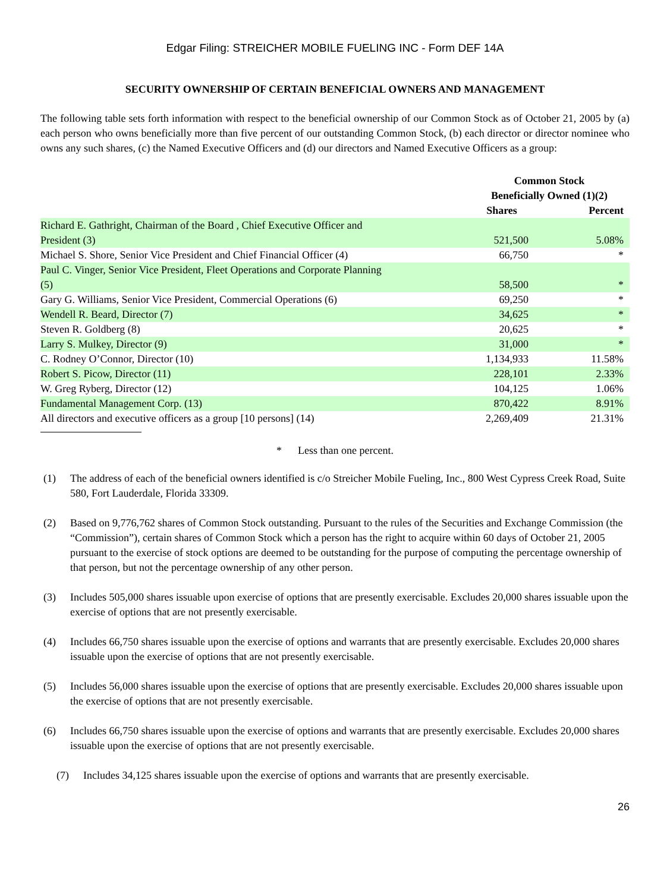Edgar Filing: STREICHER MOBILE FUELING INC - Form DEF 14A
SECURITY OWNERSHIP OF CERTAIN BENEFICIAL OWNERS AND MANAGEMENT
The following table sets forth information with respect to the beneficial ownership of our Common Stock as of October 21, 2005 by (a) each person who owns beneficially more than five percent of our outstanding Common Stock, (b) each director or director nominee who owns any such shares, (c) the Named Executive Officers and (d) our directors and Named Executive Officers as a group:
| | Common Stock Beneficially Owned (1)(2) | |
| --- | --- | --- |
| | Shares | Percent |
| Richard E. Gathright, Chairman of the Board , Chief Executive Officer and President (3) | 521,500 | 5.08% |
| Michael S. Shore, Senior Vice President and Chief Financial Officer (4) | 66,750 | * |
| Paul C. Vinger, Senior Vice President, Fleet Operations and Corporate Planning (5) | 58,500 | * |
| Gary G. Williams, Senior Vice President, Commercial Operations (6) | 69,250 | * |
| Wendell R. Beard, Director (7) | 34,625 | * |
| Steven R. Goldberg (8) | 20,625 | * |
| Larry S. Mulkey, Director (9) | 31,000 | * |
| C. Rodney O’Connor, Director (10) | 1,134,933 | 11.58% |
| Robert S. Picow, Director (11) | 228,101 | 2.33% |
| W. Greg Ryberg, Director (12) | 104,125 | 1.06% |
| Fundamental Management Corp. (13) | 870,422 | 8.91% |
| All directors and executive officers as a group [10 persons] (14) | 2,269,409 | 21.31% |
* Less than one percent.
(1) The address of each of the beneficial owners identified is c/o Streicher Mobile Fueling, Inc., 800 West Cypress Creek Road, Suite 580, Fort Lauderdale, Florida 33309.
(2) Based on 9,776,762 shares of Common Stock outstanding. Pursuant to the rules of the Securities and Exchange Commission (the “Commission”), certain shares of Common Stock which a person has the right to acquire within 60 days of October 21, 2005 pursuant to the exercise of stock options are deemed to be outstanding for the purpose of computing the percentage ownership of that person, but not the percentage ownership of any other person.
(3) Includes 505,000 shares issuable upon exercise of options that are presently exercisable. Excludes 20,000 shares issuable upon the exercise of options that are not presently exercisable.
(4) Includes 66,750 shares issuable upon the exercise of options and warrants that are presently exercisable. Excludes 20,000 shares issuable upon the exercise of options that are not presently exercisable.
(5) Includes 56,000 shares issuable upon the exercise of options that are presently exercisable. Excludes 20,000 shares issuable upon the exercise of options that are not presently exercisable.
(6) Includes 66,750 shares issuable upon the exercise of options and warrants that are presently exercisable. Excludes 20,000 shares issuable upon the exercise of options that are not presently exercisable.
(7) Includes 34,125 shares issuable upon the exercise of options and warrants that are presently exercisable.
26